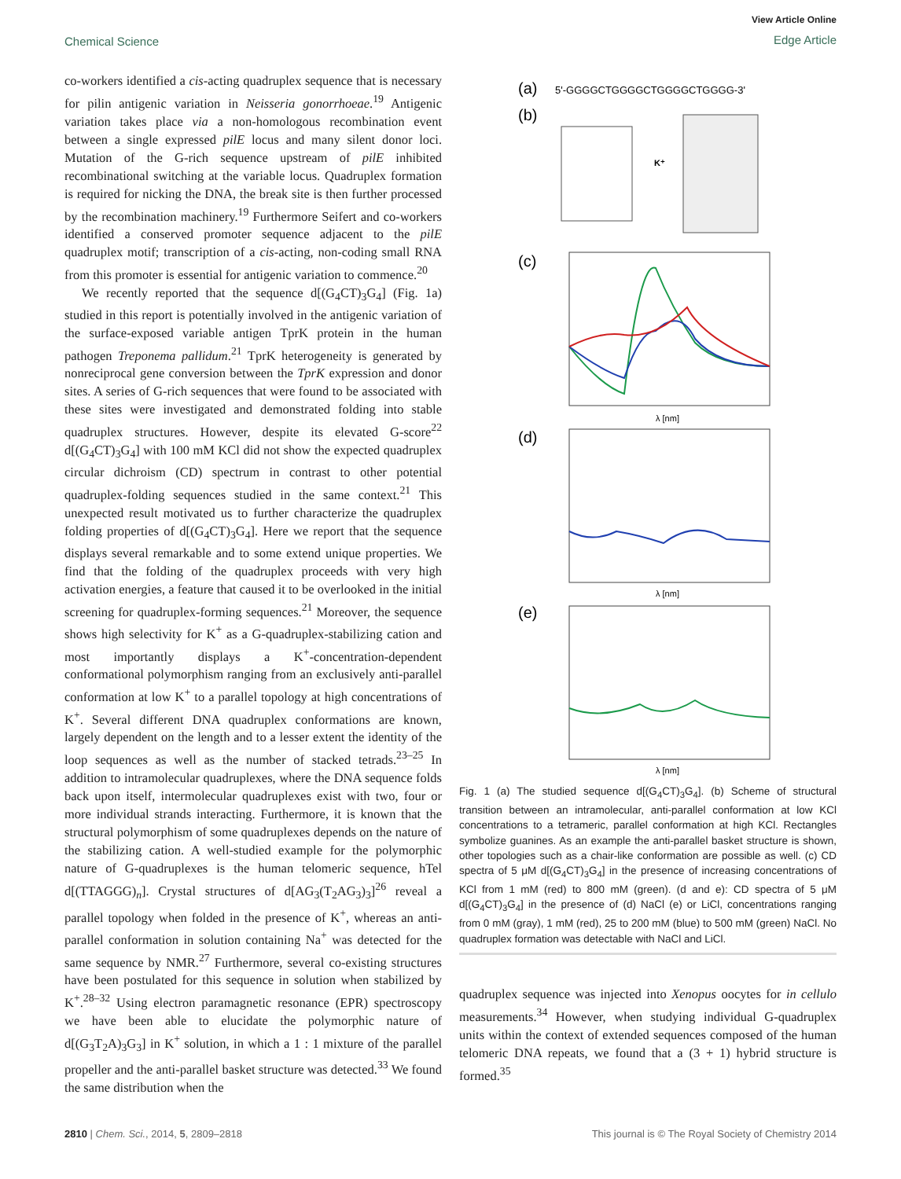Chemical Science
View Article Online
Edge Article
co-workers identified a cis-acting quadruplex sequence that is necessary for pilin antigenic variation in Neisseria gonorrhoeae.<sup>19</sup> Antigenic variation takes place via a non-homologous recombination event between a single expressed pilE locus and many silent donor loci. Mutation of the G-rich sequence upstream of pilE inhibited recombinational switching at the variable locus. Quadruplex formation is required for nicking the DNA, the break site is then further processed by the recombination machinery.<sup>19</sup> Furthermore Seifert and co-workers identified a conserved promoter sequence adjacent to the pilE quadruplex motif; transcription of a cis-acting, non-coding small RNA from this promoter is essential for antigenic variation to commence.<sup>20</sup>
We recently reported that the sequence d[(G<sub>4</sub>CT)<sub>3</sub>G<sub>4</sub>] (Fig. 1a) studied in this report is potentially involved in the antigenic variation of the surface-exposed variable antigen TprK protein in the human pathogen Treponema pallidum.<sup>21</sup> TprK heterogeneity is generated by nonreciprocal gene conversion between the TprK expression and donor sites. A series of G-rich sequences that were found to be associated with these sites were investigated and demonstrated folding into stable quadruplex structures. However, despite its elevated G-score<sup>22</sup> d[(G<sub>4</sub>CT)<sub>3</sub>G<sub>4</sub>] with 100 mM KCl did not show the expected quadruplex circular dichroism (CD) spectrum in contrast to other potential quadruplex-folding sequences studied in the same context.<sup>21</sup> This unexpected result motivated us to further characterize the quadruplex folding properties of d[(G<sub>4</sub>CT)<sub>3</sub>G<sub>4</sub>]. Here we report that the sequence displays several remarkable and to some extend unique properties. We find that the folding of the quadruplex proceeds with very high activation energies, a feature that caused it to be overlooked in the initial screening for quadruplex-forming sequences.<sup>21</sup> Moreover, the sequence shows high selectivity for K<sup>+</sup> as a G-quadruplex-stabilizing cation and most importantly displays a K<sup>+</sup>-concentration-dependent conformational polymorphism ranging from an exclusively anti-parallel conformation at low K<sup>+</sup> to a parallel topology at high concentrations of K<sup>+</sup>. Several different DNA quadruplex conformations are known, largely dependent on the length and to a lesser extent the identity of the loop sequences as well as the number of stacked tetrads.<sup>23–25</sup> In addition to intramolecular quadruplexes, where the DNA sequence folds back upon itself, intermolecular quadruplexes exist with two, four or more individual strands interacting. Furthermore, it is known that the structural polymorphism of some quadruplexes depends on the nature of the stabilizing cation. A well-studied example for the polymorphic nature of G-quadruplexes is the human telomeric sequence, hTel d[(TTAGGG)<sub>n</sub>]. Crystal structures of d[AG<sub>3</sub>(T<sub>2</sub>AG<sub>3</sub>)<sub>3</sub>]<sup>26</sup> reveal a parallel topology when folded in the presence of K<sup>+</sup>, whereas an anti-parallel conformation in solution containing Na<sup>+</sup> was detected for the same sequence by NMR.<sup>27</sup> Furthermore, several co-existing structures have been postulated for this sequence in solution when stabilized by K<sup>+</sup>.<sup>28–32</sup> Using electron paramagnetic resonance (EPR) spectroscopy we have been able to elucidate the polymorphic nature of d[(G<sub>3</sub>T<sub>2</sub>A)<sub>3</sub>G<sub>3</sub>] in K<sup>+</sup> solution, in which a 1 : 1 mixture of the parallel propeller and the anti-parallel basket structure was detected.<sup>33</sup> We found the same distribution when the
(a)
5'-GGGGCTGGGGCTGGGGCTGGGG-3'
(b)
K⁺
(c)
(d)
(e)
λ [nm]
λ [nm]
λ [nm]
Fig. 1 (a) The studied sequence d[(G<sub>4</sub>CT)<sub>3</sub>G<sub>4</sub>]. (b) Scheme of structural transition between an intramolecular, anti-parallel conformation at low KCl concentrations to a tetrameric, parallel conformation at high KCl. Rectangles symbolize guanines. As an example the anti-parallel basket structure is shown, other topologies such as a chair-like conformation are possible as well. (c) CD spectra of 5 μM d[(G<sub>4</sub>CT)<sub>3</sub>G<sub>4</sub>] in the presence of increasing concentrations of KCl from 1 mM (red) to 800 mM (green). (d and e): CD spectra of 5 μM d[(G<sub>4</sub>CT)<sub>3</sub>G<sub>4</sub>] in the presence of (d) NaCl (e) or LiCl, concentrations ranging from 0 mM (gray), 1 mM (red), 25 to 200 mM (blue) to 500 mM (green) NaCl. No quadruplex formation was detectable with NaCl and LiCl.
quadruplex sequence was injected into Xenopus oocytes for in cellulo measurements.<sup>34</sup> However, when studying individual G-quadruplex units within the context of extended sequences composed of the human telomeric DNA repeats, we found that a (3 + 1) hybrid structure is formed.<sup>35</sup>
2810 | Chem. Sci., 2014, 5, 2809–2818 This journal is © The Royal Society of Chemistry 2014